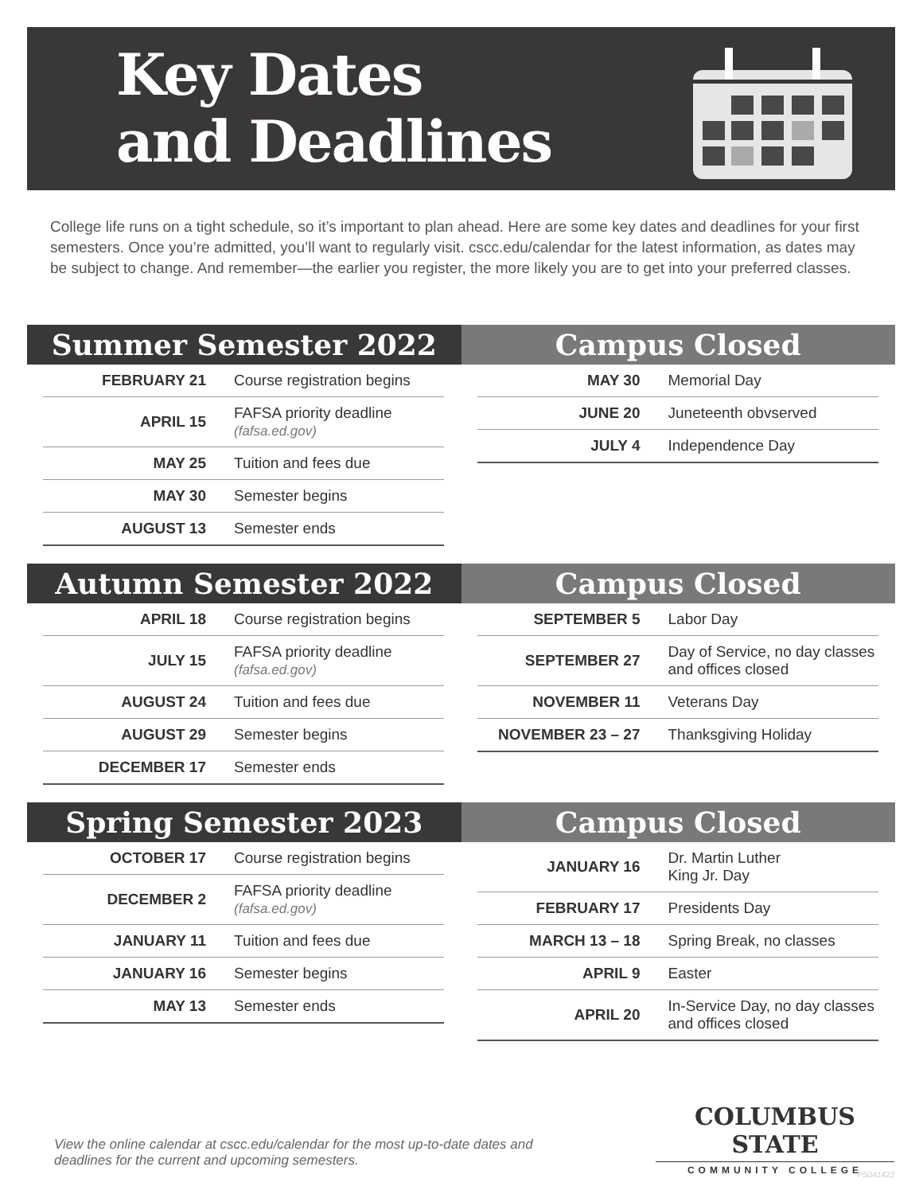Key Dates
and Deadlines
College life runs on a tight schedule, so it’s important to plan ahead. Here are some key dates and deadlines for your first semesters. Once you’re admitted, you’ll want to regularly visit. cscc.edu/calendar for the latest information, as dates may be subject to change. And remember—the earlier you register, the more likely you are to get into your preferred classes.
Summer Semester 2022
| FEBRUARY 21 | Course registration begins |
| APRIL 15 | FAFSA priority deadline (fafsa.ed.gov) |
| MAY 25 | Tuition and fees due |
| MAY 30 | Semester begins |
| AUGUST 13 | Semester ends |
Campus Closed
| MAY 30 | Memorial Day |
| JUNE 20 | Juneteenth obvserved |
| JULY 4 | Independence Day |
Autumn Semester 2022
| APRIL 18 | Course registration begins |
| JULY 15 | FAFSA priority deadline (fafsa.ed.gov) |
| AUGUST 24 | Tuition and fees due |
| AUGUST 29 | Semester begins |
| DECEMBER 17 | Semester ends |
Campus Closed
| SEPTEMBER 5 | Labor Day |
| SEPTEMBER 27 | Day of Service, no day classes and offices closed |
| NOVEMBER 11 | Veterans Day |
| NOVEMBER 23 – 27 | Thanksgiving Holiday |
Spring Semester 2023
| OCTOBER 17 | Course registration begins |
| DECEMBER 2 | FAFSA priority deadline (fafsa.ed.gov) |
| JANUARY 11 | Tuition and fees due |
| JANUARY 16 | Semester begins |
| MAY 13 | Semester ends |
Campus Closed
| JANUARY 16 | Dr. Martin Luther King Jr. Day |
| FEBRUARY 17 | Presidents Day |
| MARCH 13 – 18 | Spring Break, no classes |
| APRIL 9 | Easter |
| APRIL 20 | In-Service Day, no day classes and offices closed |
View the online calendar at cscc.edu/calendar for the most up-to-date dates and deadlines for the current and upcoming semesters.
COLUMBUS STATE
COMMUNITY COLLEGE
PS041422